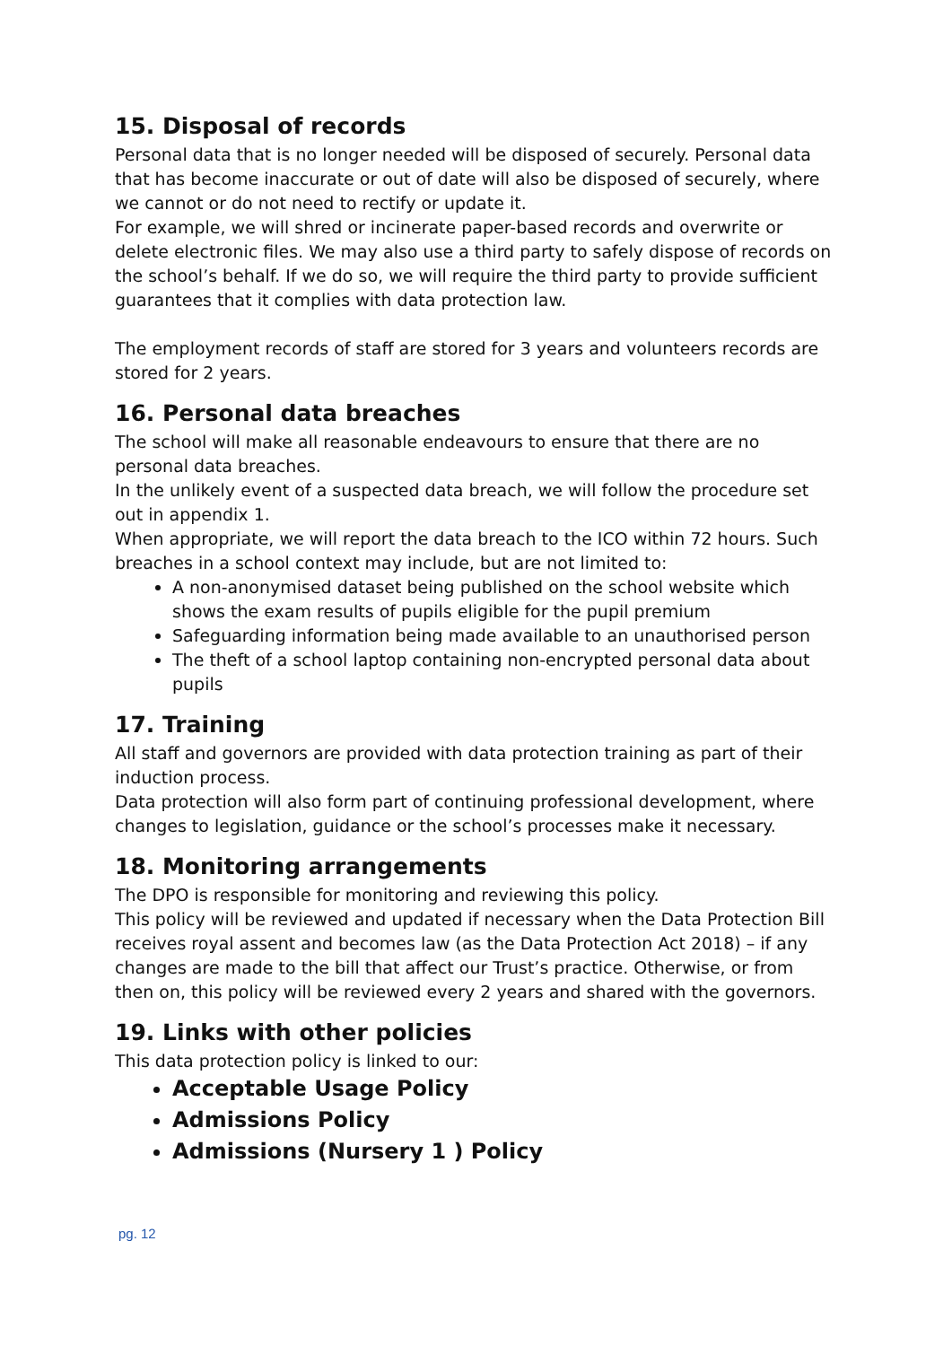15. Disposal of records
Personal data that is no longer needed will be disposed of securely. Personal data that has become inaccurate or out of date will also be disposed of securely, where we cannot or do not need to rectify or update it.
For example, we will shred or incinerate paper-based records and overwrite or delete electronic files. We may also use a third party to safely dispose of records on the school’s behalf. If we do so, we will require the third party to provide sufficient guarantees that it complies with data protection law.
The employment records of staff are stored for 3 years and volunteers records are stored for 2 years.
16. Personal data breaches
The school will make all reasonable endeavours to ensure that there are no personal data breaches.
In the unlikely event of a suspected data breach, we will follow the procedure set out in appendix 1.
When appropriate, we will report the data breach to the ICO within 72 hours. Such breaches in a school context may include, but are not limited to:
A non-anonymised dataset being published on the school website which shows the exam results of pupils eligible for the pupil premium
Safeguarding information being made available to an unauthorised person
The theft of a school laptop containing non-encrypted personal data about pupils
17. Training
All staff and governors are provided with data protection training as part of their induction process.
Data protection will also form part of continuing professional development, where changes to legislation, guidance or the school’s processes make it necessary.
18. Monitoring arrangements
The DPO is responsible for monitoring and reviewing this policy.
This policy will be reviewed and updated if necessary when the Data Protection Bill receives royal assent and becomes law (as the Data Protection Act 2018) – if any changes are made to the bill that affect our Trust’s practice. Otherwise, or from then on, this policy will be reviewed every 2 years and shared with the governors.
19. Links with other policies
This data protection policy is linked to our:
Acceptable Usage Policy
Admissions Policy
Admissions (Nursery 1 ) Policy
pg. 12